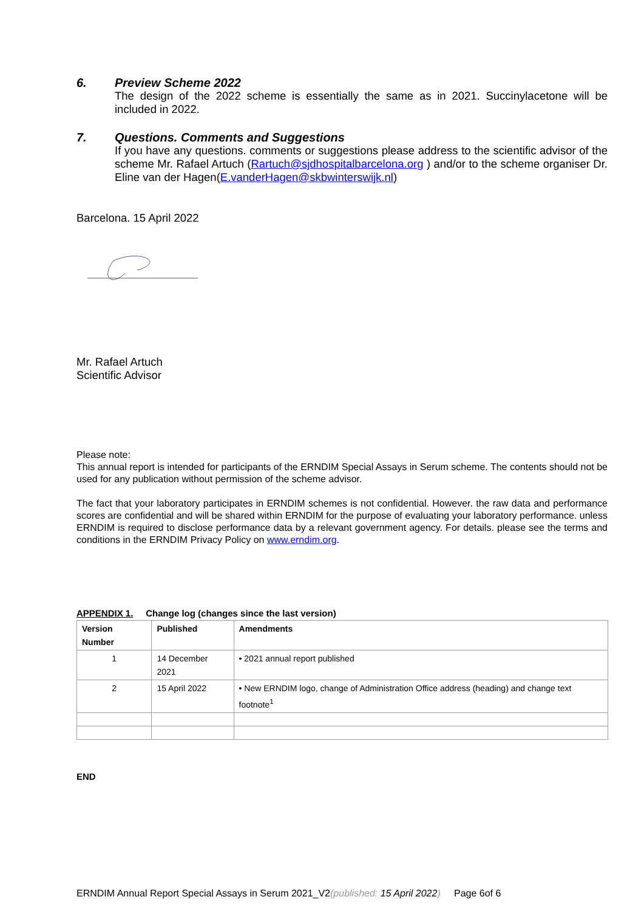6. Preview Scheme 2022
The design of the 2022 scheme is essentially the same as in 2021. Succinylacetone will be included in 2022.
7. Questions. Comments and Suggestions
If you have any questions. comments or suggestions please address to the scientific advisor of the scheme Mr. Rafael Artuch (Rartuch@sjdhospitalbarcelona.org ) and/or to the scheme organiser Dr. Eline van der Hagen(E.vanderHagen@skbwinterswijk.nl)
Barcelona. 15 April 2022
Mr. Rafael Artuch
Scientific Advisor
Please note:
This annual report is intended for participants of the ERNDIM Special Assays in Serum scheme. The contents should not be used for any publication without permission of the scheme advisor.
The fact that your laboratory participates in ERNDIM schemes is not confidential. However. the raw data and performance scores are confidential and will be shared within ERNDIM for the purpose of evaluating your laboratory performance. unless ERNDIM is required to disclose performance data by a relevant government agency. For details. please see the terms and conditions in the ERNDIM Privacy Policy on www.erndim.org.
APPENDIX 1. Change log (changes since the last version)
| Version Number | Published | Amendments |
| --- | --- | --- |
| 1 | 14 December 2021 | • 2021 annual report published |
| 2 | 15 April 2022 | • New ERNDIM logo, change of Administration Office address (heading) and change text footnote<sup>1</sup> |
END
ERNDIM Annual Report Special Assays in Serum 2021_V2(published: 15 April 2022) Page 6of 6